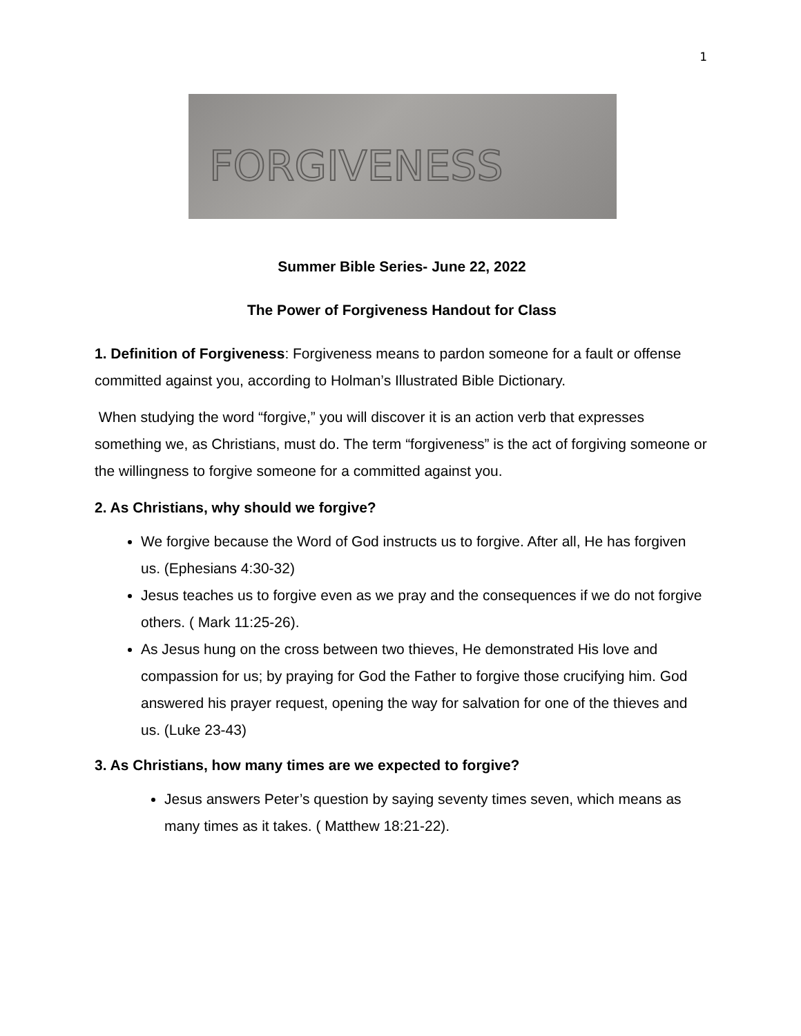1
FORGIVENESS
Summer Bible Series- June 22, 2022
The Power of Forgiveness Handout for Class
1. Definition of Forgiveness: Forgiveness means to pardon someone for a fault or offense committed against you, according to Holman’s Illustrated Bible Dictionary.
When studying the word “forgive,” you will discover it is an action verb that expresses something we, as Christians, must do. The term “forgiveness” is the act of forgiving someone or the willingness to forgive someone for a committed against you.
2. As Christians, why should we forgive?
We forgive because the Word of God instructs us to forgive. After all, He has forgiven us. (Ephesians 4:30-32)
Jesus teaches us to forgive even as we pray and the consequences if we do not forgive others. ( Mark 11:25-26).
As Jesus hung on the cross between two thieves, He demonstrated His love and compassion for us; by praying for God the Father to forgive those crucifying him. God answered his prayer request, opening the way for salvation for one of the thieves and us. (Luke 23-43)
3. As Christians, how many times are we expected to forgive?
Jesus answers Peter’s question by saying seventy times seven, which means as many times as it takes. ( Matthew 18:21-22).